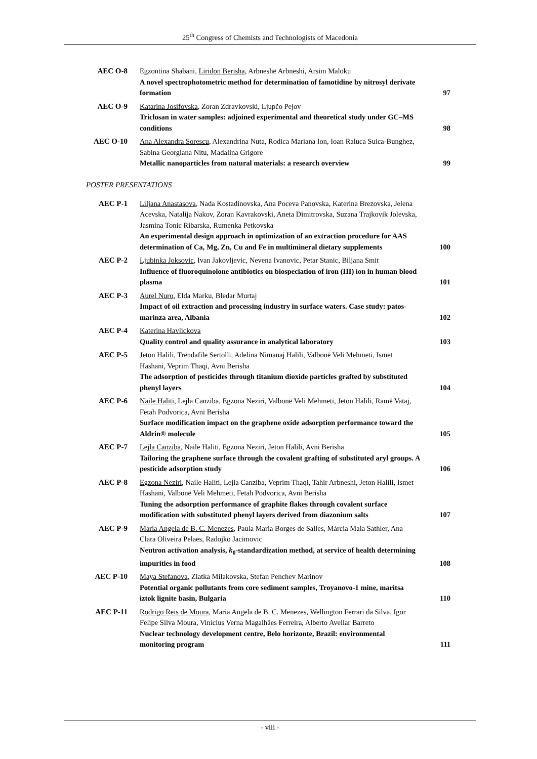25<sup>th</sup> Congress of Chemists and Technologists of Macedonia
| AEC O-8 | Egzontina Shabani, Liridon Berisha , Arbneshë Arbneshi, Arsim Maloku A novel spectrophotometric method for determination of famotidine by nitrosyl derivate formation | 97 |
| AEC O-9 | Katarina Josifovska , Zoran Zdravkovski, Ljupčo Pejov Triclosan in water samples: adjoined experimental and theoretical study under GC–MS conditions | 98 |
| AEC O-10 | Ana Alexandra Sorescu , Alexandrina Nuta, Rodica Mariana Ion, Ioan Raluca Suica-Bunghez, Sabina Georgiana Nitu, Madalina Grigore Metallic nanoparticles from natural materials: a research overview | 99 |
POSTER PRESENTATIONS
| AEC P-1 | Liljana Anastasova , Nada Kostadinovska, Ana Poceva Panovska, Katerina Brezovska, Jelena Acevska, Natalija Nakov, Zoran Kavrakovski, Aneta Dimitrovska, Suzana Trajkovik Jolevska, Jasmina Tonic Ribarska, Rumenka Petkovska An experimental design approach in optimization of an extraction procedure for AAS determination of Ca, Mg, Zn, Cu and Fe in multimineral dietary supplements | 100 |
| AEC P-2 | Ljubinka Joksovic , Ivan Jakovljevic, Nevena Ivanovic, Petar Stanic, Biljana Smit Influence of fluoroquinolone antibiotics on biospeciation of iron (III) ion in human blood plasma | 101 |
| AEC P-3 | Aurel Nuro , Elda Marku, Bledar Murtaj Impact of oil extraction and processing industry in surface waters. Case study: patos-marinza area, Albania | 102 |
| AEC P-4 | Katerina Havlickova Quality control and quality assurance in analytical laboratory | 103 |
| AEC P-5 | Jeton Halili , Trëndafile Sertolli, Adelina Nimanaj Halili, Valbonë Veli Mehmeti, Ismet Hashani, Veprim Thaqi, Avni Berisha The adsorption of pesticides through titanium dioxide particles grafted by substituted phenyl layers | 104 |
| AEC P-6 | Naile Haliti , Lejla Canziba, Egzona Neziri, Valbonë Veli Mehmeti, Jeton Halili, Ramë Vataj, Fetah Podvorica, Avni Berisha Surface modification impact on the graphene oxide adsorption performance toward the Aldrin® molecule | 105 |
| AEC P-7 | Lejla Canziba , Naile Haliti, Egzona Neziri, Jeton Halili, Avni Berisha Tailoring the graphene surface through the covalent grafting of substituted aryl groups. A pesticide adsorption study | 106 |
| AEC P-8 | Egzona Neziri , Naile Haliti, Lejla Canziba, Veprim Thaqi, Tahir Arbneshi, Jeton Halili, Ismet Hashani, Valbonë Veli Mehmeti, Fetah Podvorica, Avni Berisha Tuning the adsorption performance of graphite flakes through covalent surface modification with substituted phenyl layers derived from diazonium salts | 107 |
| AEC P-9 | Maria Angela de B. C. Menezes , Paula Maria Borges de Salles, Márcia Maia Sathler, Ana Clara Oliveira Pelaes, Radojko Jacimovic Neutron activation analysis, k<sub>0</sub>-standardization method, at service of health determining impurities in food | 108 |
| AEC P-10 | Maya Stefanova , Zlatka Milakovska, Stefan Penchev Marinov Potential organic pollutants from core sediment samples, Troyanovo-1 mine, maritsa iztok lignite basin, Bulgaria | 110 |
| AEC P-11 | Rodrigo Reis de Moura , Maria Angela de B. C. Menezes, Wellington Ferrari da Silva, Igor Felipe Silva Moura, Vinícius Verna Magalhães Ferreira, Alberto Avellar Barreto Nuclear technology development centre, Belo horizonte, Brazil: environmental monitoring program | 111 |
- viii -